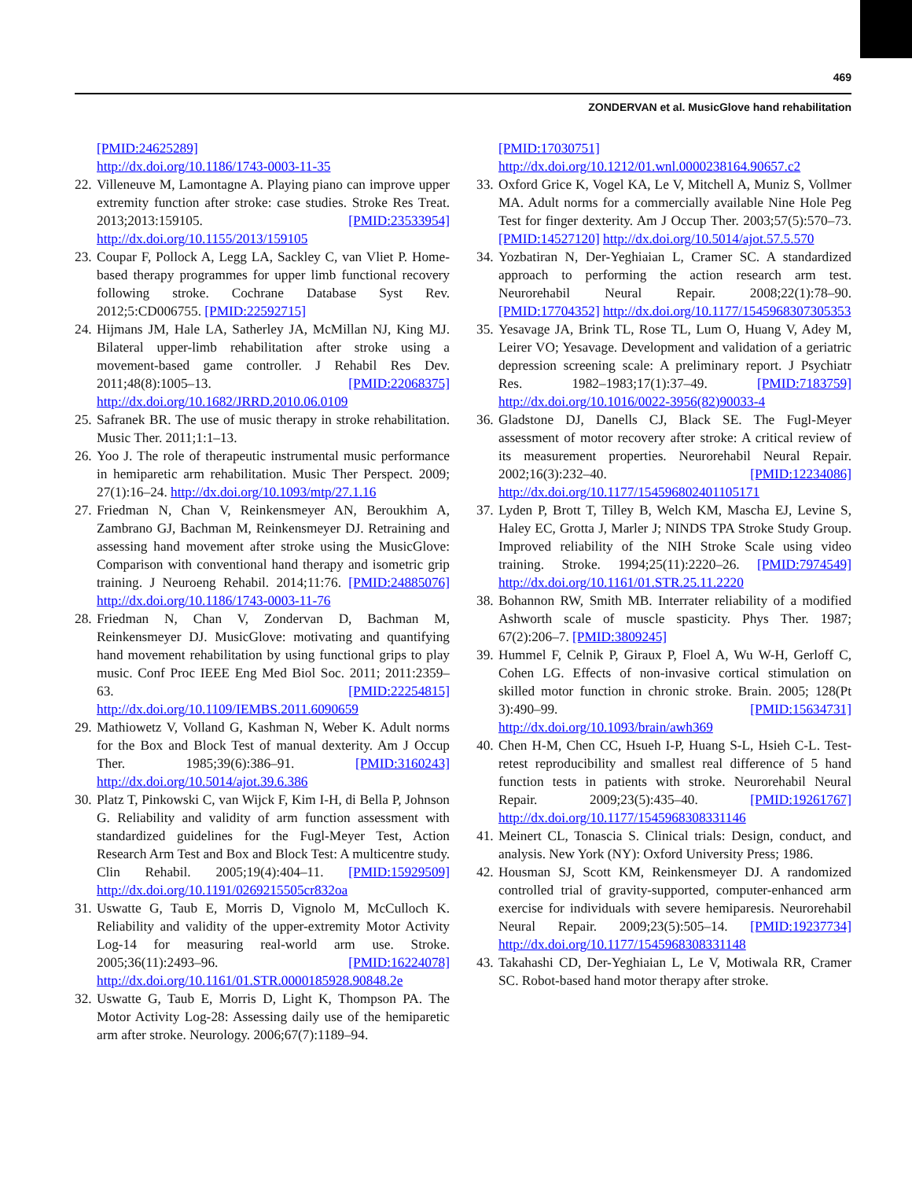469
ZONDERVAN et al. MusicGlove hand rehabilitation
[PMID:24625289]
http://dx.doi.org/10.1186/1743-0003-11-35
22. Villeneuve M, Lamontagne A. Playing piano can improve upper extremity function after stroke: case studies. Stroke Res Treat. 2013;2013:159105. [PMID:23533954] http://dx.doi.org/10.1155/2013/159105
23. Coupar F, Pollock A, Legg LA, Sackley C, van Vliet P. Home-based therapy programmes for upper limb functional recovery following stroke. Cochrane Database Syst Rev. 2012;5:CD006755. [PMID:22592715]
24. Hijmans JM, Hale LA, Satherley JA, McMillan NJ, King MJ. Bilateral upper-limb rehabilitation after stroke using a movement-based game controller. J Rehabil Res Dev. 2011;48(8):1005–13. [PMID:22068375] http://dx.doi.org/10.1682/JRRD.2010.06.0109
25. Safranek BR. The use of music therapy in stroke rehabilitation. Music Ther. 2011;1:1–13.
26. Yoo J. The role of therapeutic instrumental music performance in hemiparetic arm rehabilitation. Music Ther Perspect. 2009; 27(1):16–24. http://dx.doi.org/10.1093/mtp/27.1.16
27. Friedman N, Chan V, Reinkensmeyer AN, Beroukhim A, Zambrano GJ, Bachman M, Reinkensmeyer DJ. Retraining and assessing hand movement after stroke using the MusicGlove: Comparison with conventional hand therapy and isometric grip training. J Neuroeng Rehabil. 2014;11:76. [PMID:24885076] http://dx.doi.org/10.1186/1743-0003-11-76
28. Friedman N, Chan V, Zondervan D, Bachman M, Reinkensmeyer DJ. MusicGlove: motivating and quantifying hand movement rehabilitation by using functional grips to play music. Conf Proc IEEE Eng Med Biol Soc. 2011; 2011:2359–63. [PMID:22254815] http://dx.doi.org/10.1109/IEMBS.2011.6090659
29. Mathiowetz V, Volland G, Kashman N, Weber K. Adult norms for the Box and Block Test of manual dexterity. Am J Occup Ther. 1985;39(6):386–91. [PMID:3160243] http://dx.doi.org/10.5014/ajot.39.6.386
30. Platz T, Pinkowski C, van Wijck F, Kim I-H, di Bella P, Johnson G. Reliability and validity of arm function assessment with standardized guidelines for the Fugl-Meyer Test, Action Research Arm Test and Box and Block Test: A multicentre study. Clin Rehabil. 2005;19(4):404–11. [PMID:15929509] http://dx.doi.org/10.1191/0269215505cr832oa
31. Uswatte G, Taub E, Morris D, Vignolo M, McCulloch K. Reliability and validity of the upper-extremity Motor Activity Log-14 for measuring real-world arm use. Stroke. 2005;36(11):2493–96. [PMID:16224078] http://dx.doi.org/10.1161/01.STR.0000185928.90848.2e
32. Uswatte G, Taub E, Morris D, Light K, Thompson PA. The Motor Activity Log-28: Assessing daily use of the hemiparetic arm after stroke. Neurology. 2006;67(7):1189–94.
[PMID:17030751]
http://dx.doi.org/10.1212/01.wnl.0000238164.90657.c2
33. Oxford Grice K, Vogel KA, Le V, Mitchell A, Muniz S, Vollmer MA. Adult norms for a commercially available Nine Hole Peg Test for finger dexterity. Am J Occup Ther. 2003;57(5):570–73. [PMID:14527120] http://dx.doi.org/10.5014/ajot.57.5.570
34. Yozbatiran N, Der-Yeghiaian L, Cramer SC. A standardized approach to performing the action research arm test. Neurorehabil Neural Repair. 2008;22(1):78–90. [PMID:17704352] http://dx.doi.org/10.1177/1545968307305353
35. Yesavage JA, Brink TL, Rose TL, Lum O, Huang V, Adey M, Leirer VO; Yesavage. Development and validation of a geriatric depression screening scale: A preliminary report. J Psychiatr Res. 1982–1983;17(1):37–49. [PMID:7183759] http://dx.doi.org/10.1016/0022-3956(82)90033-4
36. Gladstone DJ, Danells CJ, Black SE. The Fugl-Meyer assessment of motor recovery after stroke: A critical review of its measurement properties. Neurorehabil Neural Repair. 2002;16(3):232–40. [PMID:12234086] http://dx.doi.org/10.1177/154596802401105171
37. Lyden P, Brott T, Tilley B, Welch KM, Mascha EJ, Levine S, Haley EC, Grotta J, Marler J; NINDS TPA Stroke Study Group. Improved reliability of the NIH Stroke Scale using video training. Stroke. 1994;25(11):2220–26. [PMID:7974549] http://dx.doi.org/10.1161/01.STR.25.11.2220
38. Bohannon RW, Smith MB. Interrater reliability of a modified Ashworth scale of muscle spasticity. Phys Ther. 1987; 67(2):206–7. [PMID:3809245]
39. Hummel F, Celnik P, Giraux P, Floel A, Wu W-H, Gerloff C, Cohen LG. Effects of non-invasive cortical stimulation on skilled motor function in chronic stroke. Brain. 2005; 128(Pt 3):490–99. [PMID:15634731] http://dx.doi.org/10.1093/brain/awh369
40. Chen H-M, Chen CC, Hsueh I-P, Huang S-L, Hsieh C-L. Test-retest reproducibility and smallest real difference of 5 hand function tests in patients with stroke. Neurorehabil Neural Repair. 2009;23(5):435–40. [PMID:19261767] http://dx.doi.org/10.1177/1545968308331146
41. Meinert CL, Tonascia S. Clinical trials: Design, conduct, and analysis. New York (NY): Oxford University Press; 1986.
42. Housman SJ, Scott KM, Reinkensmeyer DJ. A randomized controlled trial of gravity-supported, computer-enhanced arm exercise for individuals with severe hemiparesis. Neurorehabil Neural Repair. 2009;23(5):505–14. [PMID:19237734] http://dx.doi.org/10.1177/1545968308331148
43. Takahashi CD, Der-Yeghiaian L, Le V, Motiwala RR, Cramer SC. Robot-based hand motor therapy after stroke.